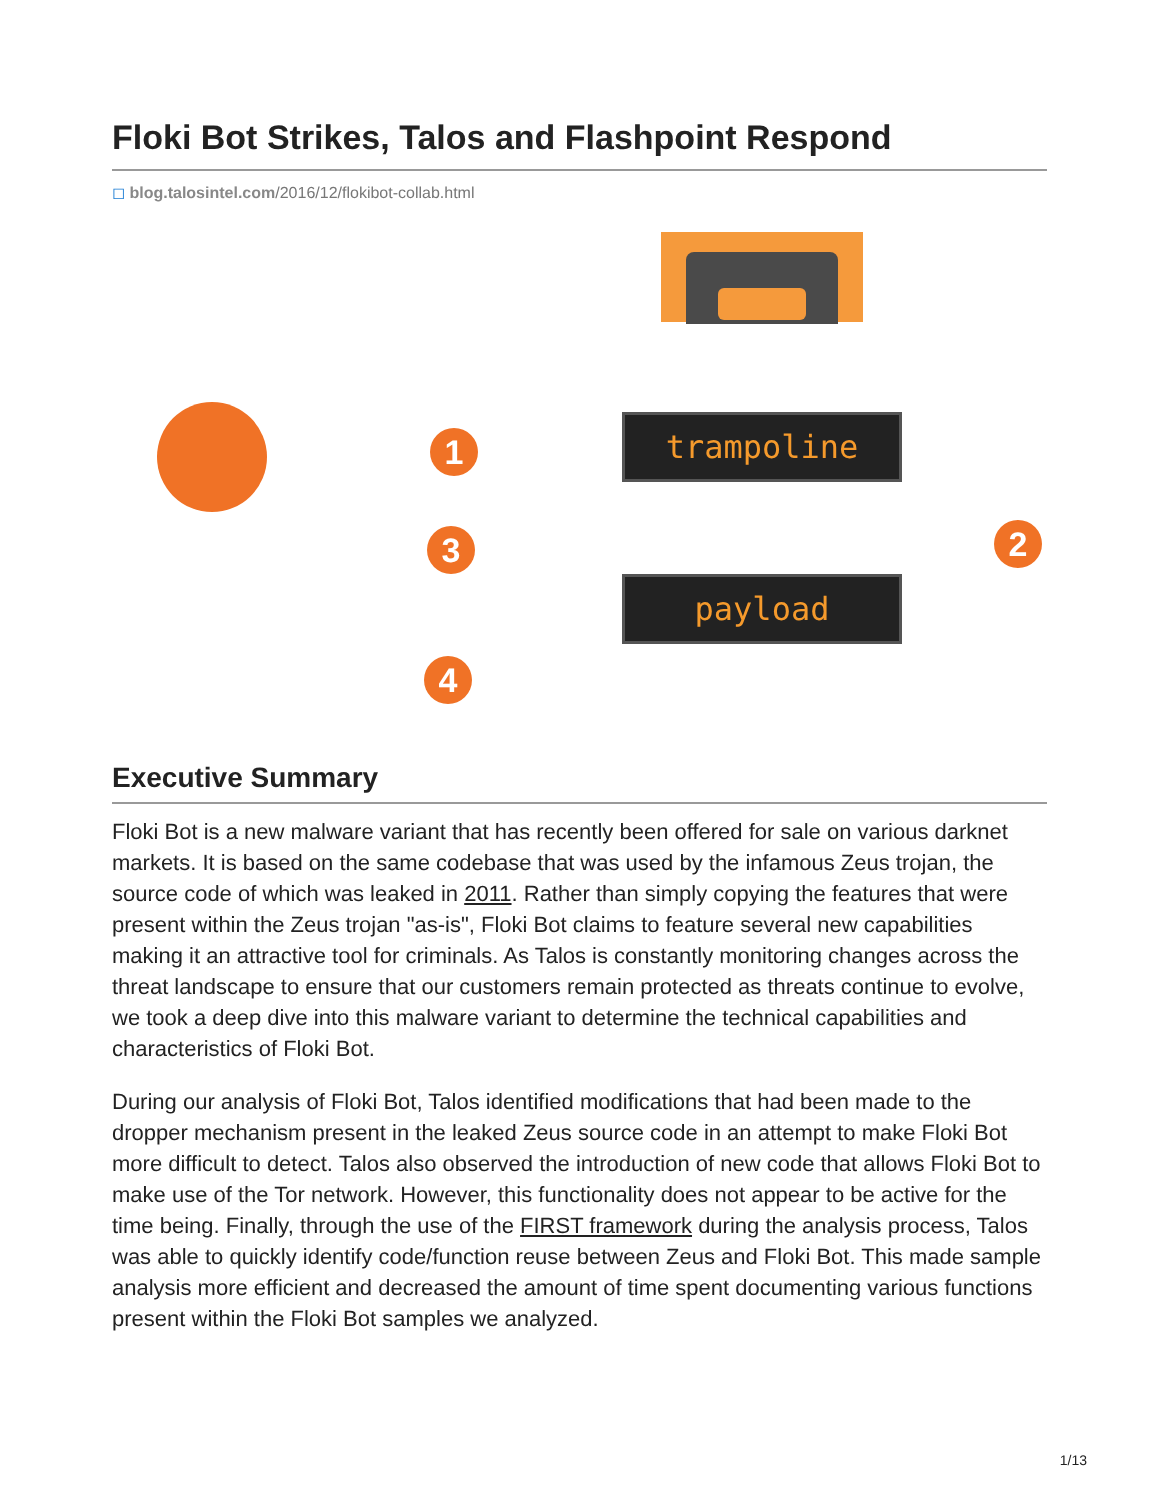Floki Bot Strikes, Talos and Flashpoint Respond
◻ blog.talosintel.com/2016/12/flokibot-collab.html
1
3 2
4
trampoline
payload
Executive Summary
Floki Bot is a new malware variant that has recently been offered for sale on various darknet markets. It is based on the same codebase that was used by the infamous Zeus trojan, the source code of which was leaked in 2011. Rather than simply copying the features that were present within the Zeus trojan "as-is", Floki Bot claims to feature several new capabilities making it an attractive tool for criminals. As Talos is constantly monitoring changes across the threat landscape to ensure that our customers remain protected as threats continue to evolve, we took a deep dive into this malware variant to determine the technical capabilities and characteristics of Floki Bot.
During our analysis of Floki Bot, Talos identified modifications that had been made to the dropper mechanism present in the leaked Zeus source code in an attempt to make Floki Bot more difficult to detect. Talos also observed the introduction of new code that allows Floki Bot to make use of the Tor network. However, this functionality does not appear to be active for the time being. Finally, through the use of the FIRST framework during the analysis process, Talos was able to quickly identify code/function reuse between Zeus and Floki Bot. This made sample analysis more efficient and decreased the amount of time spent documenting various functions present within the Floki Bot samples we analyzed.
1/13